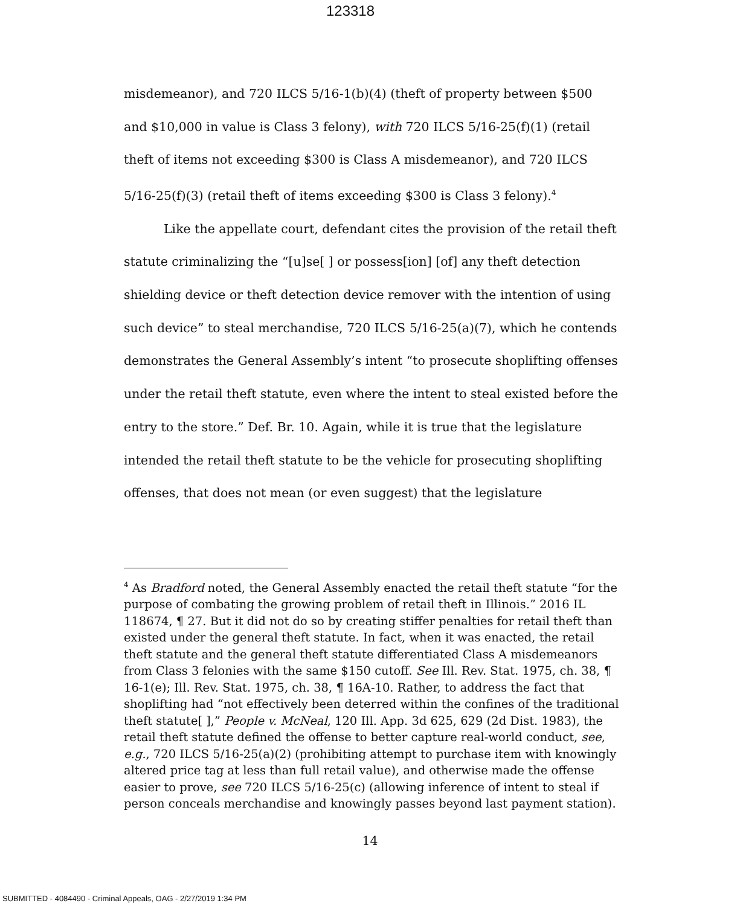123318
misdemeanor), and 720 ILCS 5/16-1(b)(4) (theft of property between $500 and $10,000 in value is Class 3 felony), with 720 ILCS 5/16-25(f)(1) (retail theft of items not exceeding $300 is Class A misdemeanor), and 720 ILCS 5/16-25(f)(3) (retail theft of items exceeding $300 is Class 3 felony).<sup>4</sup>
Like the appellate court, defendant cites the provision of the retail theft statute criminalizing the “[u]se[ ] or possess[ion] [of] any theft detection shielding device or theft detection device remover with the intention of using such device” to steal merchandise, 720 ILCS 5/16-25(a)(7), which he contends demonstrates the General Assembly’s intent “to prosecute shoplifting offenses under the retail theft statute, even where the intent to steal existed before the entry to the store.” Def. Br. 10. Again, while it is true that the legislature intended the retail theft statute to be the vehicle for prosecuting shoplifting offenses, that does not mean (or even suggest) that the legislature
<sup>4</sup> As Bradford noted, the General Assembly enacted the retail theft statute “for the purpose of combating the growing problem of retail theft in Illinois.” 2016 IL 118674, ¶ 27. But it did not do so by creating stiffer penalties for retail theft than existed under the general theft statute. In fact, when it was enacted, the retail theft statute and the general theft statute differentiated Class A misdemeanors from Class 3 felonies with the same $150 cutoff. See Ill. Rev. Stat. 1975, ch. 38, ¶ 16-1(e); Ill. Rev. Stat. 1975, ch. 38, ¶ 16A-10. Rather, to address the fact that shoplifting had “not effectively been deterred within the confines of the traditional theft statute[ ],” People v. McNeal, 120 Ill. App. 3d 625, 629 (2d Dist. 1983), the retail theft statute defined the offense to better capture real-world conduct, see, e.g., 720 ILCS 5/16-25(a)(2) (prohibiting attempt to purchase item with knowingly altered price tag at less than full retail value), and otherwise made the offense easier to prove, see 720 ILCS 5/16-25(c) (allowing inference of intent to steal if person conceals merchandise and knowingly passes beyond last payment station).
14
SUBMITTED - 4084490 - Criminal Appeals, OAG - 2/27/2019 1:34 PM